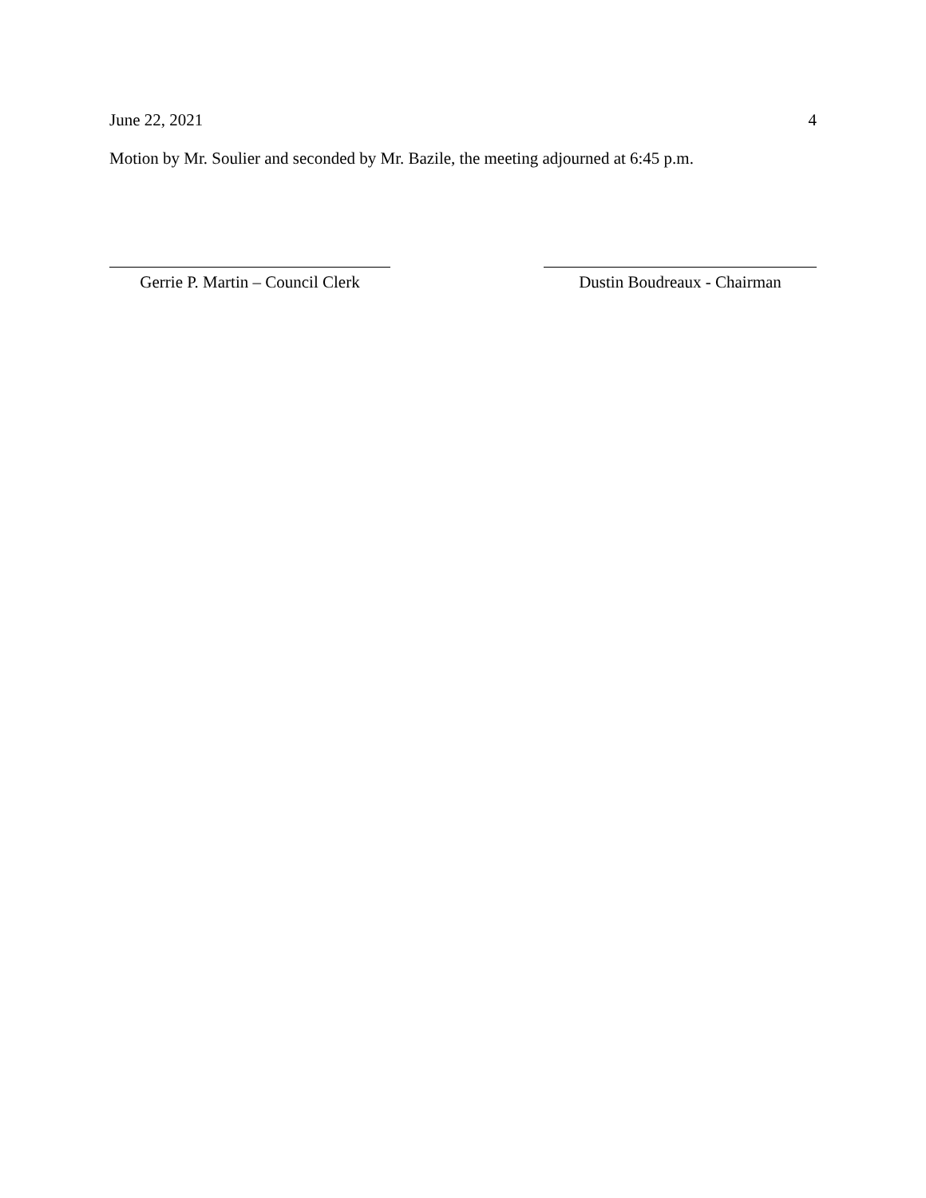June 22, 2021 4
Motion by Mr. Soulier and seconded by Mr. Bazile, the meeting adjourned at 6:45 p.m.
Gerrie P. Martin – Council Clerk
Dustin Boudreaux - Chairman